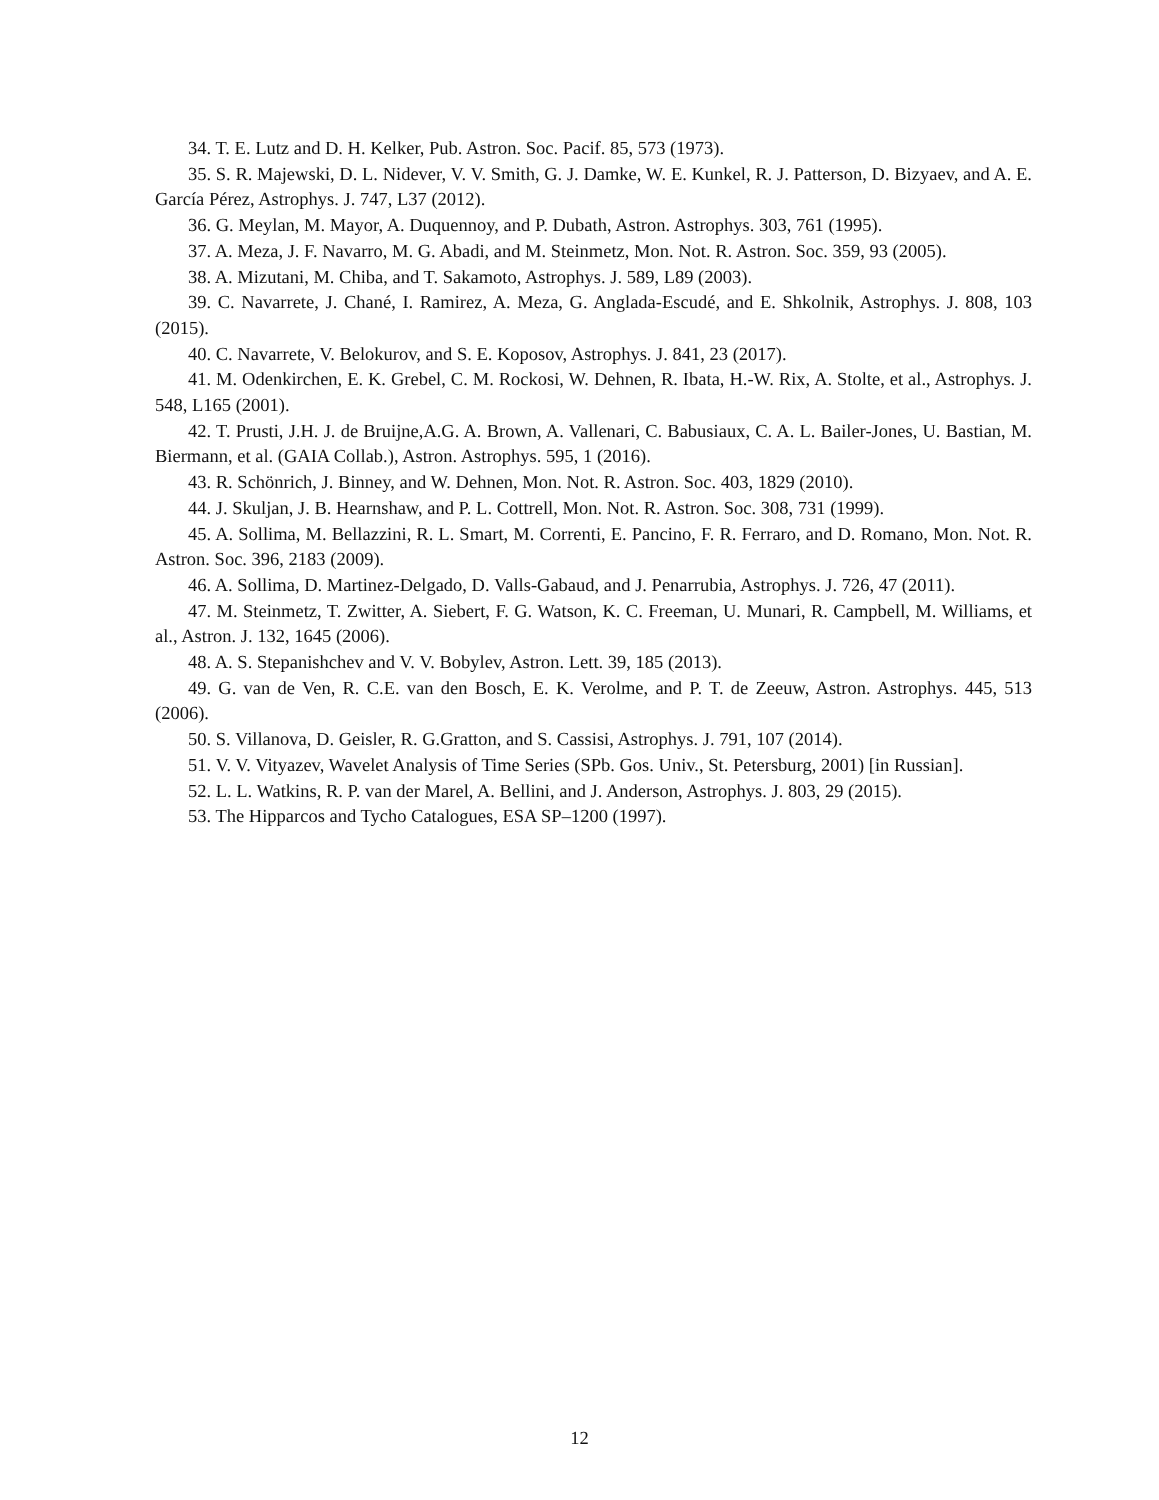34. T. E. Lutz and D. H. Kelker, Pub. Astron. Soc. Pacif. 85, 573 (1973).
35. S. R. Majewski, D. L. Nidever, V. V. Smith, G. J. Damke, W. E. Kunkel, R. J. Patterson, D. Bizyaev, and A. E. García Pérez, Astrophys. J. 747, L37 (2012).
36. G. Meylan, M. Mayor, A. Duquennoy, and P. Dubath, Astron. Astrophys. 303, 761 (1995).
37. A. Meza, J. F. Navarro, M. G. Abadi, and M. Steinmetz, Mon. Not. R. Astron. Soc. 359, 93 (2005).
38. A. Mizutani, M. Chiba, and T. Sakamoto, Astrophys. J. 589, L89 (2003).
39. C. Navarrete, J. Chané, I. Ramirez, A. Meza, G. Anglada-Escudé, and E. Shkolnik, Astrophys. J. 808, 103 (2015).
40. C. Navarrete, V. Belokurov, and S. E. Koposov, Astrophys. J. 841, 23 (2017).
41. M. Odenkirchen, E. K. Grebel, C. M. Rockosi, W. Dehnen, R. Ibata, H.-W. Rix, A. Stolte, et al., Astrophys. J. 548, L165 (2001).
42. T. Prusti, J.H. J. de Bruijne,A.G. A. Brown, A. Vallenari, C. Babusiaux, C. A. L. Bailer-Jones, U. Bastian, M. Biermann, et al. (GAIA Collab.), Astron. Astrophys. 595, 1 (2016).
43. R. Schönrich, J. Binney, and W. Dehnen, Mon. Not. R. Astron. Soc. 403, 1829 (2010).
44. J. Skuljan, J. B. Hearnshaw, and P. L. Cottrell, Mon. Not. R. Astron. Soc. 308, 731 (1999).
45. A. Sollima, M. Bellazzini, R. L. Smart, M. Correnti, E. Pancino, F. R. Ferraro, and D. Romano, Mon. Not. R. Astron. Soc. 396, 2183 (2009).
46. A. Sollima, D. Martinez-Delgado, D. Valls-Gabaud, and J. Penarrubia, Astrophys. J. 726, 47 (2011).
47. M. Steinmetz, T. Zwitter, A. Siebert, F. G. Watson, K. C. Freeman, U. Munari, R. Campbell, M. Williams, et al., Astron. J. 132, 1645 (2006).
48. A. S. Stepanishchev and V. V. Bobylev, Astron. Lett. 39, 185 (2013).
49. G. van de Ven, R. C.E. van den Bosch, E. K. Verolme, and P. T. de Zeeuw, Astron. Astrophys. 445, 513 (2006).
50. S. Villanova, D. Geisler, R. G.Gratton, and S. Cassisi, Astrophys. J. 791, 107 (2014).
51. V. V. Vityazev, Wavelet Analysis of Time Series (SPb. Gos. Univ., St. Petersburg, 2001) [in Russian].
52. L. L. Watkins, R. P. van der Marel, A. Bellini, and J. Anderson, Astrophys. J. 803, 29 (2015).
53. The Hipparcos and Tycho Catalogues, ESA SP–1200 (1997).
12